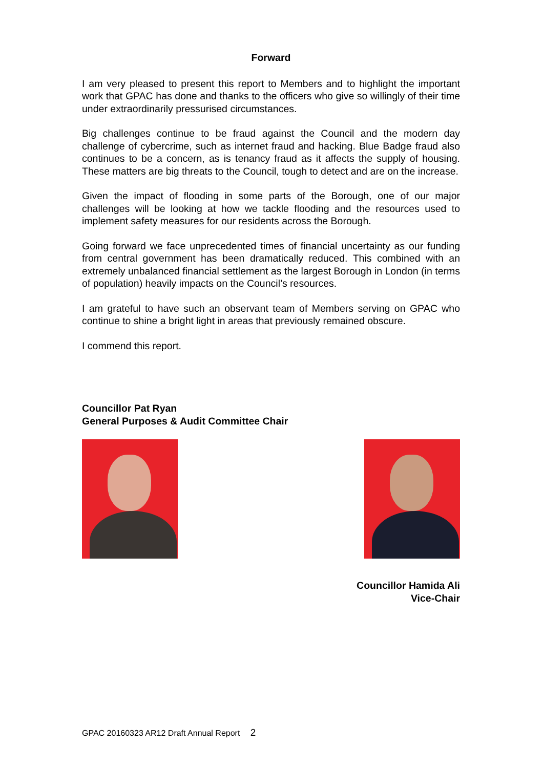Forward
I am very pleased to present this report to Members and to highlight the important work that GPAC has done and thanks to the officers who give so willingly of their time under extraordinarily pressurised circumstances.
Big challenges continue to be fraud against the Council and the modern day challenge of cybercrime, such as internet fraud and hacking. Blue Badge fraud also continues to be a concern, as is tenancy fraud as it affects the supply of housing. These matters are big threats to the Council, tough to detect and are on the increase.
Given the impact of flooding in some parts of the Borough, one of our major challenges will be looking at how we tackle flooding and the resources used to implement safety measures for our residents across the Borough.
Going forward we face unprecedented times of financial uncertainty as our funding from central government has been dramatically reduced. This combined with an extremely unbalanced financial settlement as the largest Borough in London (in terms of population) heavily impacts on the Council’s resources.
I am grateful to have such an observant team of Members serving on GPAC who continue to shine a bright light in areas that previously remained obscure.
I commend this report.
Councillor Pat Ryan
General Purposes & Audit Committee Chair
Councillor Hamida Ali
Vice-Chair
GPAC 20160323 AR12 Draft Annual Report 2